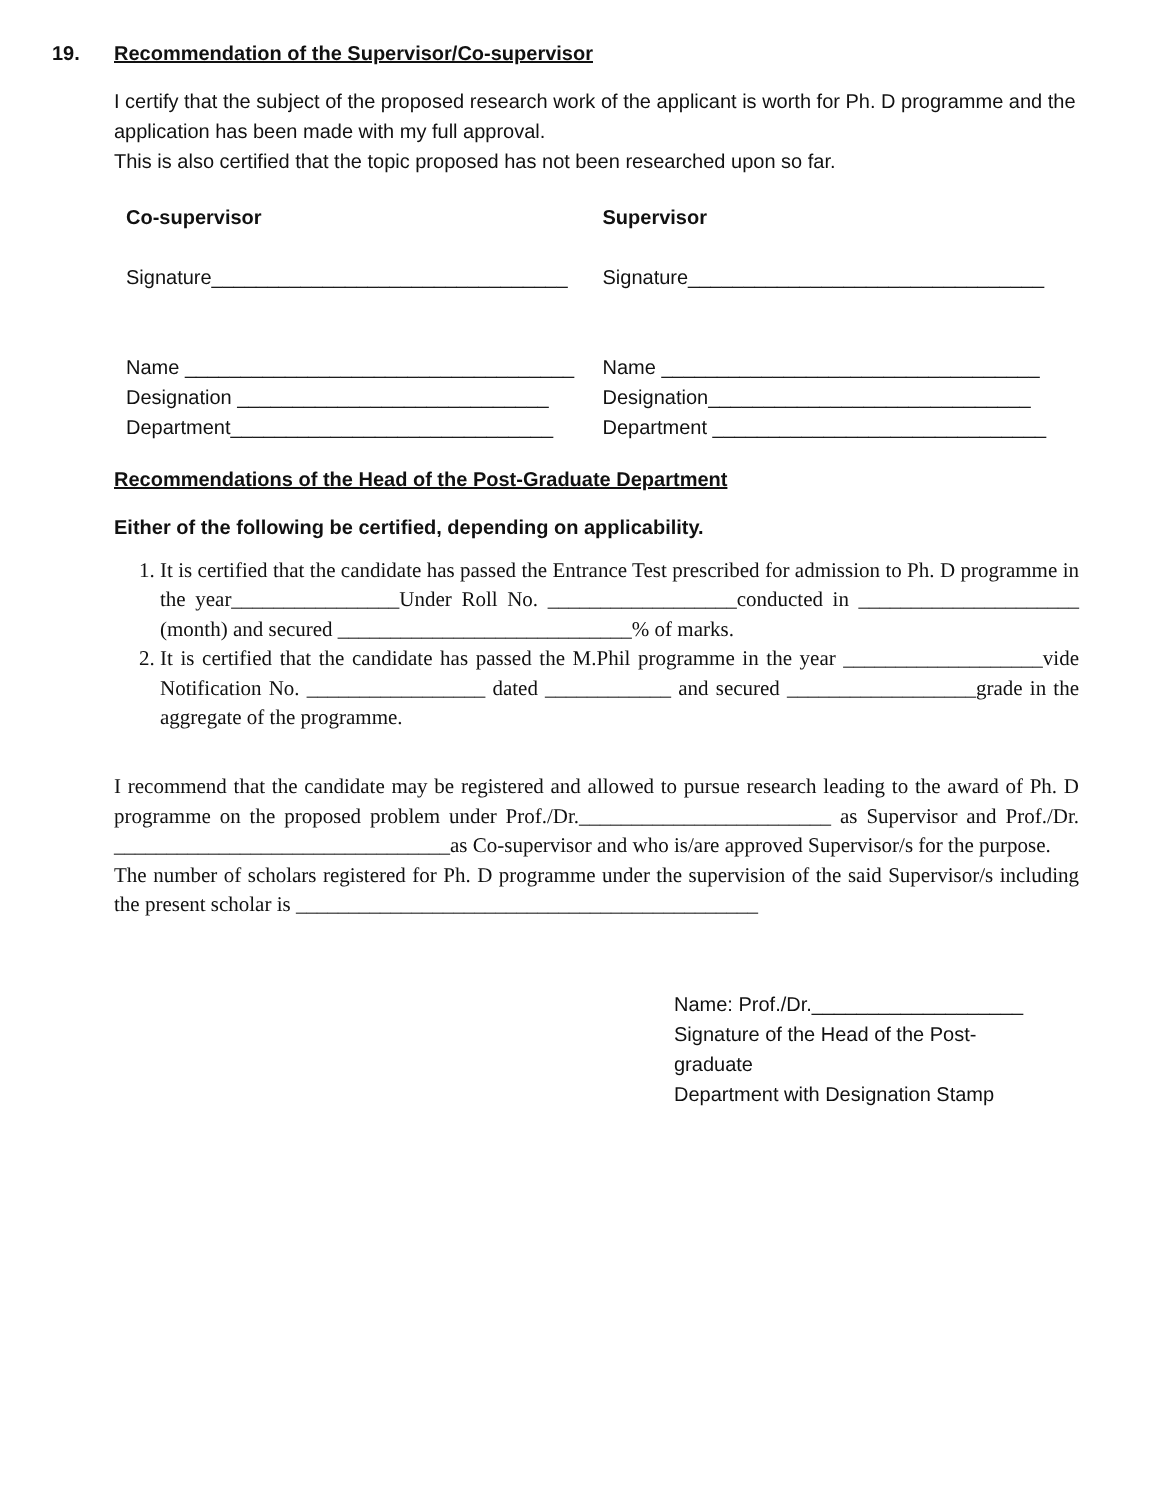19. Recommendation of the Supervisor/Co-supervisor
I certify that the subject of the proposed research work of the applicant is worth for Ph. D programme and the application has been made with my full approval.
This is also certified that the topic proposed has not been researched upon so far.
Co-supervisor
Signature________________________________
Name ___________________________________
Designation ____________________________
Department_____________________________
Supervisor
Signature________________________________
Name __________________________________
Designation_____________________________
Department ______________________________
Recommendations of the Head of the Post-Graduate Department
Either of the following be certified, depending on applicability.
1. It is certified that the candidate has passed the Entrance Test prescribed for admission to Ph. D programme in the year________________Under Roll No. __________________conducted in _____________________ (month) and secured ____________________________% of marks.
2. It is certified that the candidate has passed the M.Phil programme in the year ___________________vide Notification No. _________________ dated ____________ and secured __________________grade in the aggregate of the programme.
I recommend that the candidate may be registered and allowed to pursue research leading to the award of Ph. D programme on the proposed problem under Prof./Dr.________________________ as Supervisor and Prof./Dr. ________________________________as Co-supervisor and who is/are approved Supervisor/s for the purpose.
The number of scholars registered for Ph. D programme under the supervision of the said Supervisor/s including the present scholar is ____________________________________________
Name: Prof./Dr.___________________
Signature of the Head of the Post-
graduate
Department with Designation Stamp